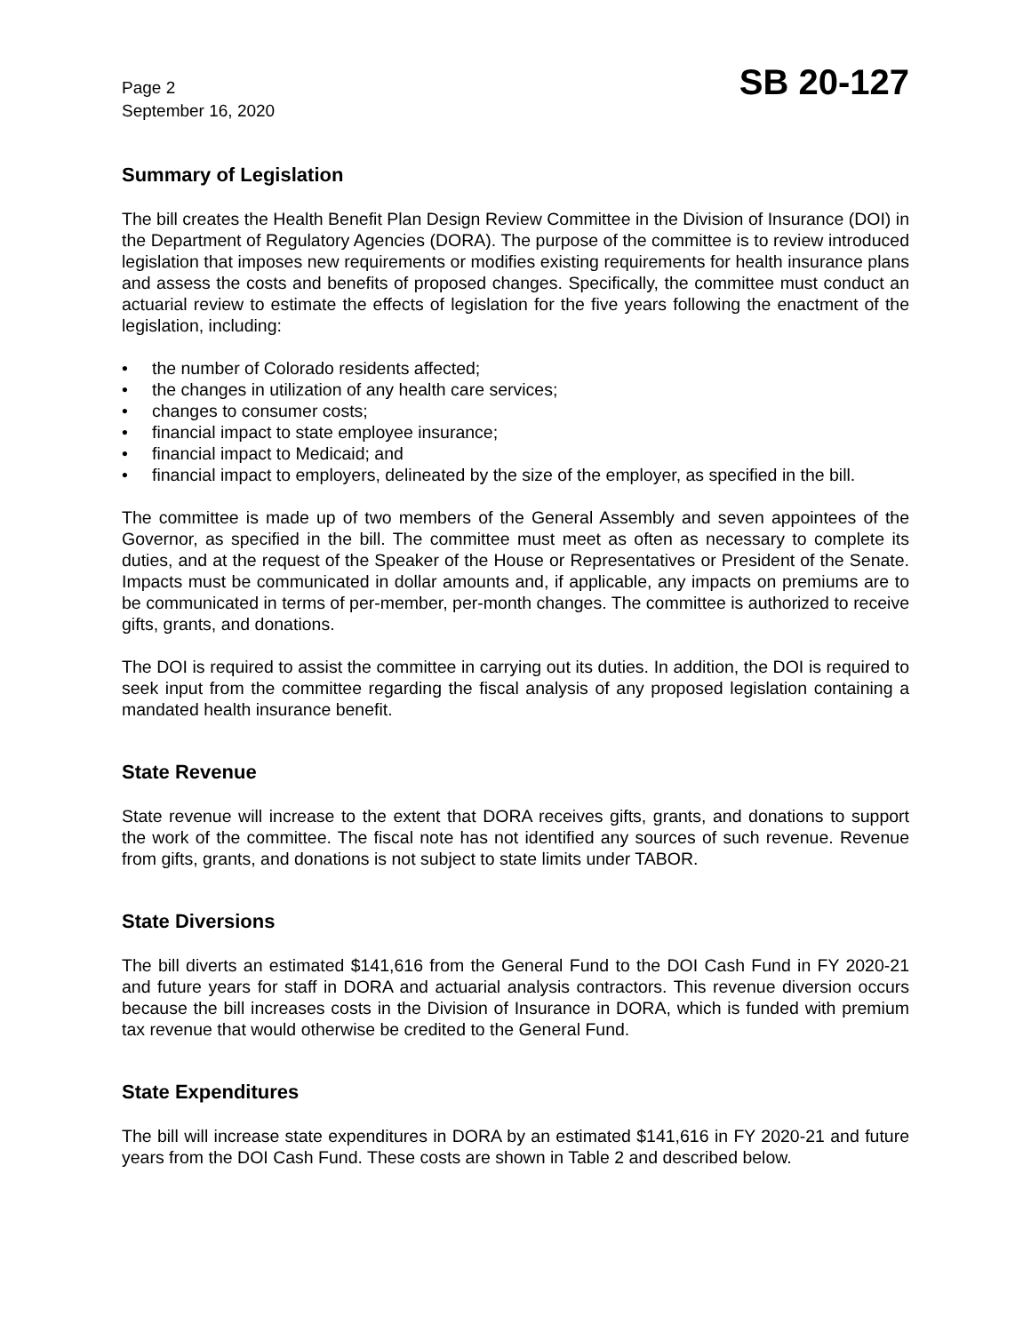Page 2
September 16, 2020
SB 20-127
Summary of Legislation
The bill creates the Health Benefit Plan Design Review Committee in the Division of Insurance (DOI) in the Department of Regulatory Agencies (DORA). The purpose of the committee is to review introduced legislation that imposes new requirements or modifies existing requirements for health insurance plans and assess the costs and benefits of proposed changes. Specifically, the committee must conduct an actuarial review to estimate the effects of legislation for the five years following the enactment of the legislation, including:
• the number of Colorado residents affected;
• the changes in utilization of any health care services;
• changes to consumer costs;
• financial impact to state employee insurance;
• financial impact to Medicaid; and
• financial impact to employers, delineated by the size of the employer, as specified in the bill.
The committee is made up of two members of the General Assembly and seven appointees of the Governor, as specified in the bill. The committee must meet as often as necessary to complete its duties, and at the request of the Speaker of the House or Representatives or President of the Senate. Impacts must be communicated in dollar amounts and, if applicable, any impacts on premiums are to be communicated in terms of per-member, per-month changes. The committee is authorized to receive gifts, grants, and donations.
The DOI is required to assist the committee in carrying out its duties. In addition, the DOI is required to seek input from the committee regarding the fiscal analysis of any proposed legislation containing a mandated health insurance benefit.
State Revenue
State revenue will increase to the extent that DORA receives gifts, grants, and donations to support the work of the committee. The fiscal note has not identified any sources of such revenue. Revenue from gifts, grants, and donations is not subject to state limits under TABOR.
State Diversions
The bill diverts an estimated $141,616 from the General Fund to the DOI Cash Fund in FY 2020-21 and future years for staff in DORA and actuarial analysis contractors. This revenue diversion occurs because the bill increases costs in the Division of Insurance in DORA, which is funded with premium tax revenue that would otherwise be credited to the General Fund.
State Expenditures
The bill will increase state expenditures in DORA by an estimated $141,616 in FY 2020-21 and future years from the DOI Cash Fund. These costs are shown in Table 2 and described below.